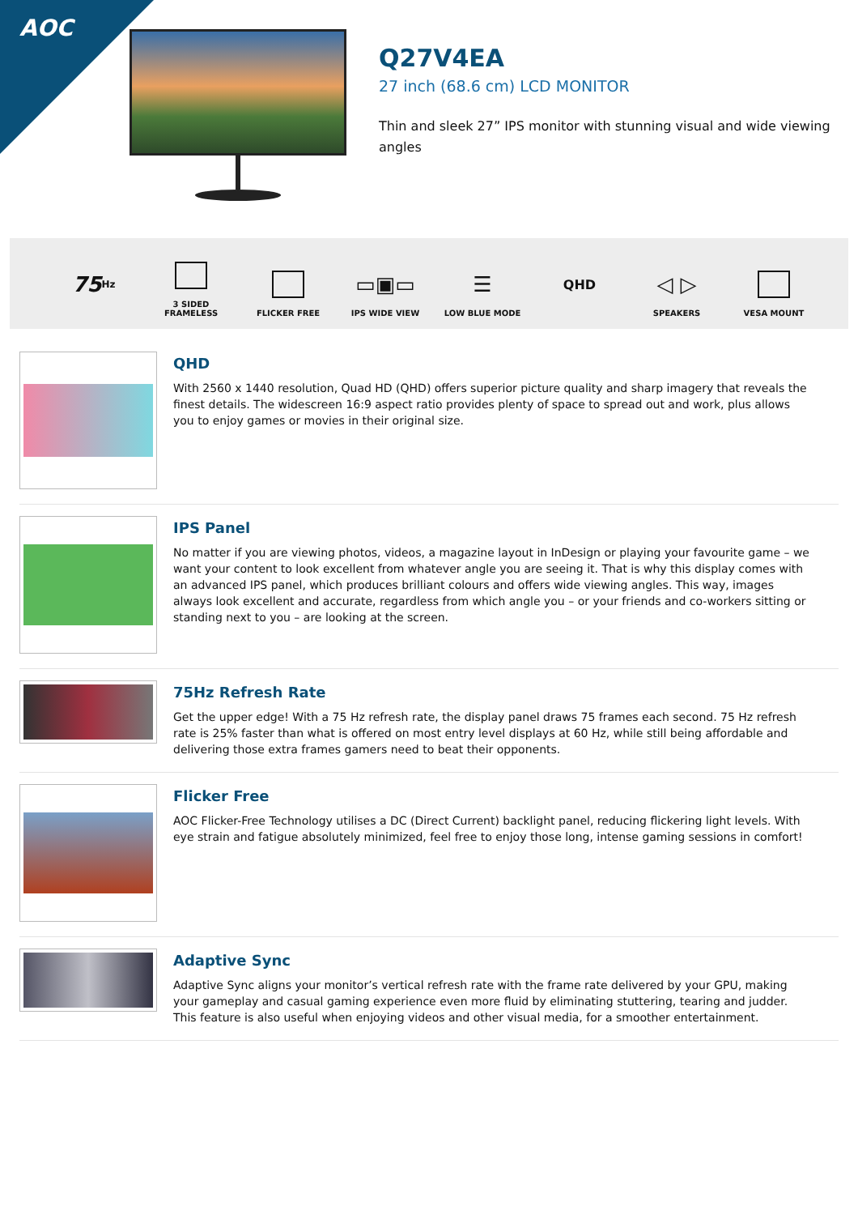AOC
Q27V4EA
27 inch (68.6 cm) LCD MONITOR
Thin and sleek 27” IPS monitor with stunning visual and wide viewing angles
75 Hz
3 SIDED
FRAMELESS
FLICKER FREE
▭▣▭
IPS WIDE VIEW
☰
LOW BLUE MODE
QHD
◁ ▷
SPEAKERS
VESA MOUNT
QHD
With 2560 x 1440 resolution, Quad HD (QHD) offers superior picture quality and sharp imagery that reveals the finest details. The widescreen 16:9 aspect ratio provides plenty of space to spread out and work, plus allows you to enjoy games or movies in their original size.
IPS Panel
No matter if you are viewing photos, videos, a magazine layout in InDesign or playing your favourite game – we want your content to look excellent from whatever angle you are seeing it. That is why this display comes with an advanced IPS panel, which produces brilliant colours and offers wide viewing angles. This way, images always look excellent and accurate, regardless from which angle you – or your friends and co-workers sitting or standing next to you – are looking at the screen.
75Hz Refresh Rate
Get the upper edge! With a 75 Hz refresh rate, the display panel draws 75 frames each second. 75 Hz refresh rate is 25% faster than what is offered on most entry level displays at 60 Hz, while still being affordable and delivering those extra frames gamers need to beat their opponents.
Flicker Free
AOC Flicker-Free Technology utilises a DC (Direct Current) backlight panel, reducing flickering light levels. With eye strain and fatigue absolutely minimized, feel free to enjoy those long, intense gaming sessions in comfort!
Adaptive Sync
Adaptive Sync aligns your monitor’s vertical refresh rate with the frame rate delivered by your GPU, making your gameplay and casual gaming experience even more fluid by eliminating stuttering, tearing and judder. This feature is also useful when enjoying videos and other visual media, for a smoother entertainment.